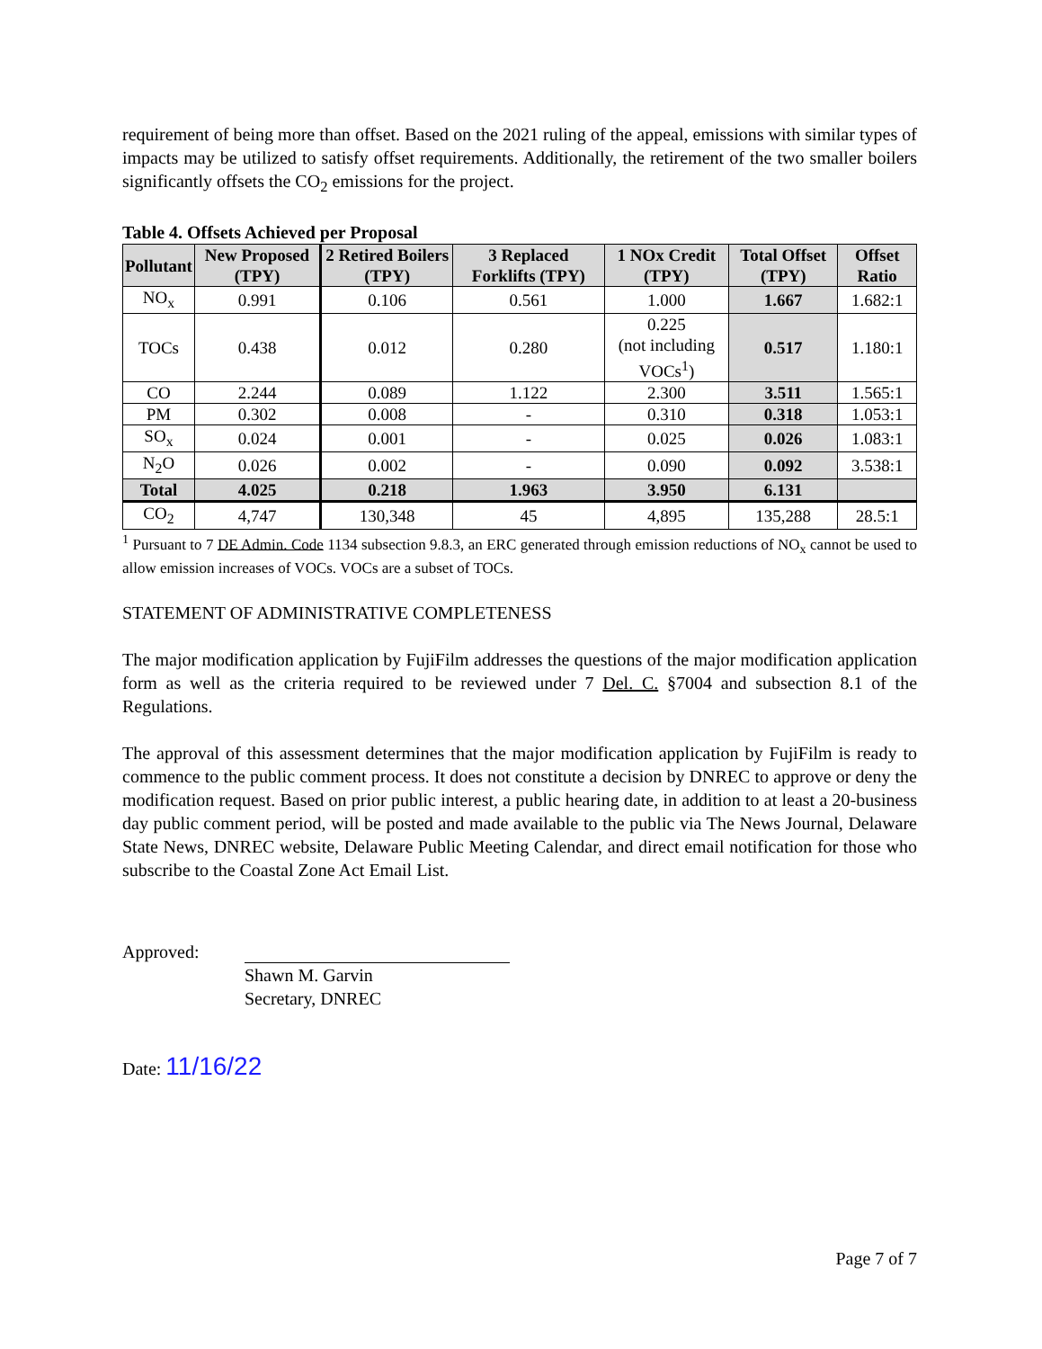requirement of being more than offset. Based on the 2021 ruling of the appeal, emissions with similar types of impacts may be utilized to satisfy offset requirements. Additionally, the retirement of the two smaller boilers significantly offsets the CO<sub>2</sub> emissions for the project.
Table 4. Offsets Achieved per Proposal
| Pollutant | New Proposed (TPY) | 2 Retired Boilers (TPY) | 3 Replaced Forklifts (TPY) | 1 NOx Credit (TPY) | Total Offset (TPY) | Offset Ratio |
| --- | --- | --- | --- | --- | --- | --- |
| NO<sub>x</sub> | 0.991 | 0.106 | 0.561 | 1.000 | 1.667 | 1.682:1 |
| TOCs | 0.438 | 0.012 | 0.280 | 0.225 (not including VOCs<sup>1</sup>) | 0.517 | 1.180:1 |
| CO | 2.244 | 0.089 | 1.122 | 2.300 | 3.511 | 1.565:1 |
| PM | 0.302 | 0.008 | - | 0.310 | 0.318 | 1.053:1 |
| SO<sub>x</sub> | 0.024 | 0.001 | - | 0.025 | 0.026 | 1.083:1 |
| N<sub>2</sub>O | 0.026 | 0.002 | - | 0.090 | 0.092 | 3.538:1 |
| Total | 4.025 | 0.218 | 1.963 | 3.950 | 6.131 | |
| CO<sub>2</sub> | 4,747 | 130,348 | 45 | 4,895 | 135,288 | 28.5:1 |
<sup>1</sup> Pursuant to 7 DE Admin. Code 1134 subsection 9.8.3, an ERC generated through emission reductions of NO<sub>x</sub> cannot be used to allow emission increases of VOCs. VOCs are a subset of TOCs.
STATEMENT OF ADMINISTRATIVE COMPLETENESS
The major modification application by FujiFilm addresses the questions of the major modification application form as well as the criteria required to be reviewed under 7 Del. C. §7004 and subsection 8.1 of the Regulations.
The approval of this assessment determines that the major modification application by FujiFilm is ready to commence to the public comment process. It does not constitute a decision by DNREC to approve or deny the modification request. Based on prior public interest, a public hearing date, in addition to at least a 20-business day public comment period, will be posted and made available to the public via The News Journal, Delaware State News, DNREC website, Delaware Public Meeting Calendar, and direct email notification for those who subscribe to the Coastal Zone Act Email List.
Approved:
Shawn M. Garvin
Secretary, DNREC
Date: 11/16/22
Page 7 of 7